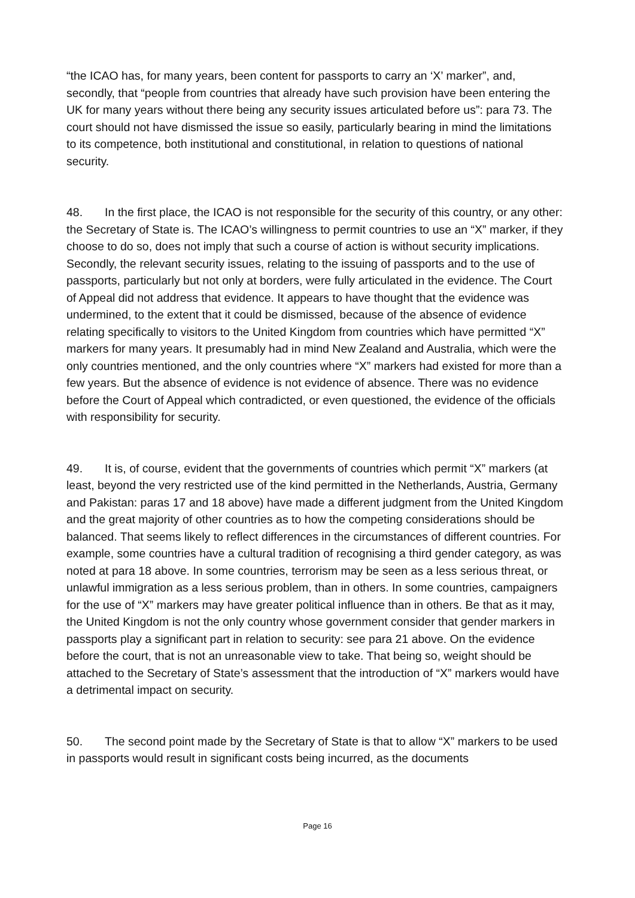“the ICAO has, for many years, been content for passports to carry an ‘X’ marker”, and, secondly, that “people from countries that already have such provision have been entering the UK for many years without there being any security issues articulated before us”: para 73. The court should not have dismissed the issue so easily, particularly bearing in mind the limitations to its competence, both institutional and constitutional, in relation to questions of national security.
48. In the first place, the ICAO is not responsible for the security of this country, or any other: the Secretary of State is. The ICAO’s willingness to permit countries to use an “X” marker, if they choose to do so, does not imply that such a course of action is without security implications. Secondly, the relevant security issues, relating to the issuing of passports and to the use of passports, particularly but not only at borders, were fully articulated in the evidence. The Court of Appeal did not address that evidence. It appears to have thought that the evidence was undermined, to the extent that it could be dismissed, because of the absence of evidence relating specifically to visitors to the United Kingdom from countries which have permitted “X” markers for many years. It presumably had in mind New Zealand and Australia, which were the only countries mentioned, and the only countries where “X” markers had existed for more than a few years. But the absence of evidence is not evidence of absence. There was no evidence before the Court of Appeal which contradicted, or even questioned, the evidence of the officials with responsibility for security.
49. It is, of course, evident that the governments of countries which permit “X” markers (at least, beyond the very restricted use of the kind permitted in the Netherlands, Austria, Germany and Pakistan: paras 17 and 18 above) have made a different judgment from the United Kingdom and the great majority of other countries as to how the competing considerations should be balanced. That seems likely to reflect differences in the circumstances of different countries. For example, some countries have a cultural tradition of recognising a third gender category, as was noted at para 18 above. In some countries, terrorism may be seen as a less serious threat, or unlawful immigration as a less serious problem, than in others. In some countries, campaigners for the use of “X” markers may have greater political influence than in others. Be that as it may, the United Kingdom is not the only country whose government consider that gender markers in passports play a significant part in relation to security: see para 21 above. On the evidence before the court, that is not an unreasonable view to take. That being so, weight should be attached to the Secretary of State’s assessment that the introduction of “X” markers would have a detrimental impact on security.
50. The second point made by the Secretary of State is that to allow “X” markers to be used in passports would result in significant costs being incurred, as the documents
Page 16